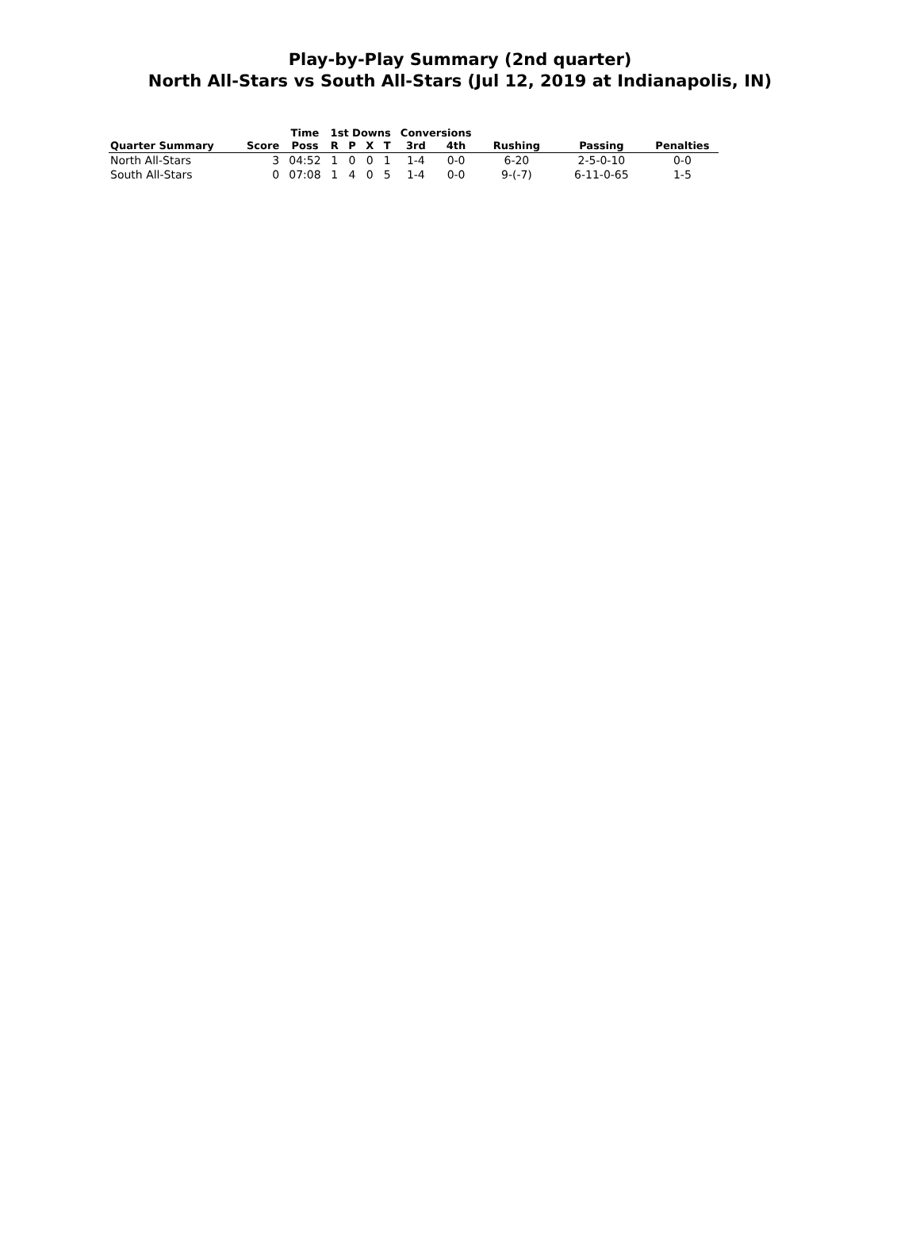Play-by-Play Summary (2nd quarter)
North All-Stars vs South All-Stars (Jul 12, 2019 at Indianapolis, IN)
| | | Time | 1st Downs | | | | Conversions | | | | |
| --- | --- | --- | --- | --- | --- | --- | --- | --- | --- | --- | --- |
| Quarter Summary | Score | Poss | R | P | X | T | 3rd | 4th | Rushing | Passing | Penalties |
| North All-Stars | 3 | 04:52 | 1 | 0 | 0 | 1 | 1-4 | 0-0 | 6-20 | 2-5-0-10 | 0-0 |
| South All-Stars | 0 | 07:08 | 1 | 4 | 0 | 5 | 1-4 | 0-0 | 9-(-7) | 6-11-0-65 | 1-5 |